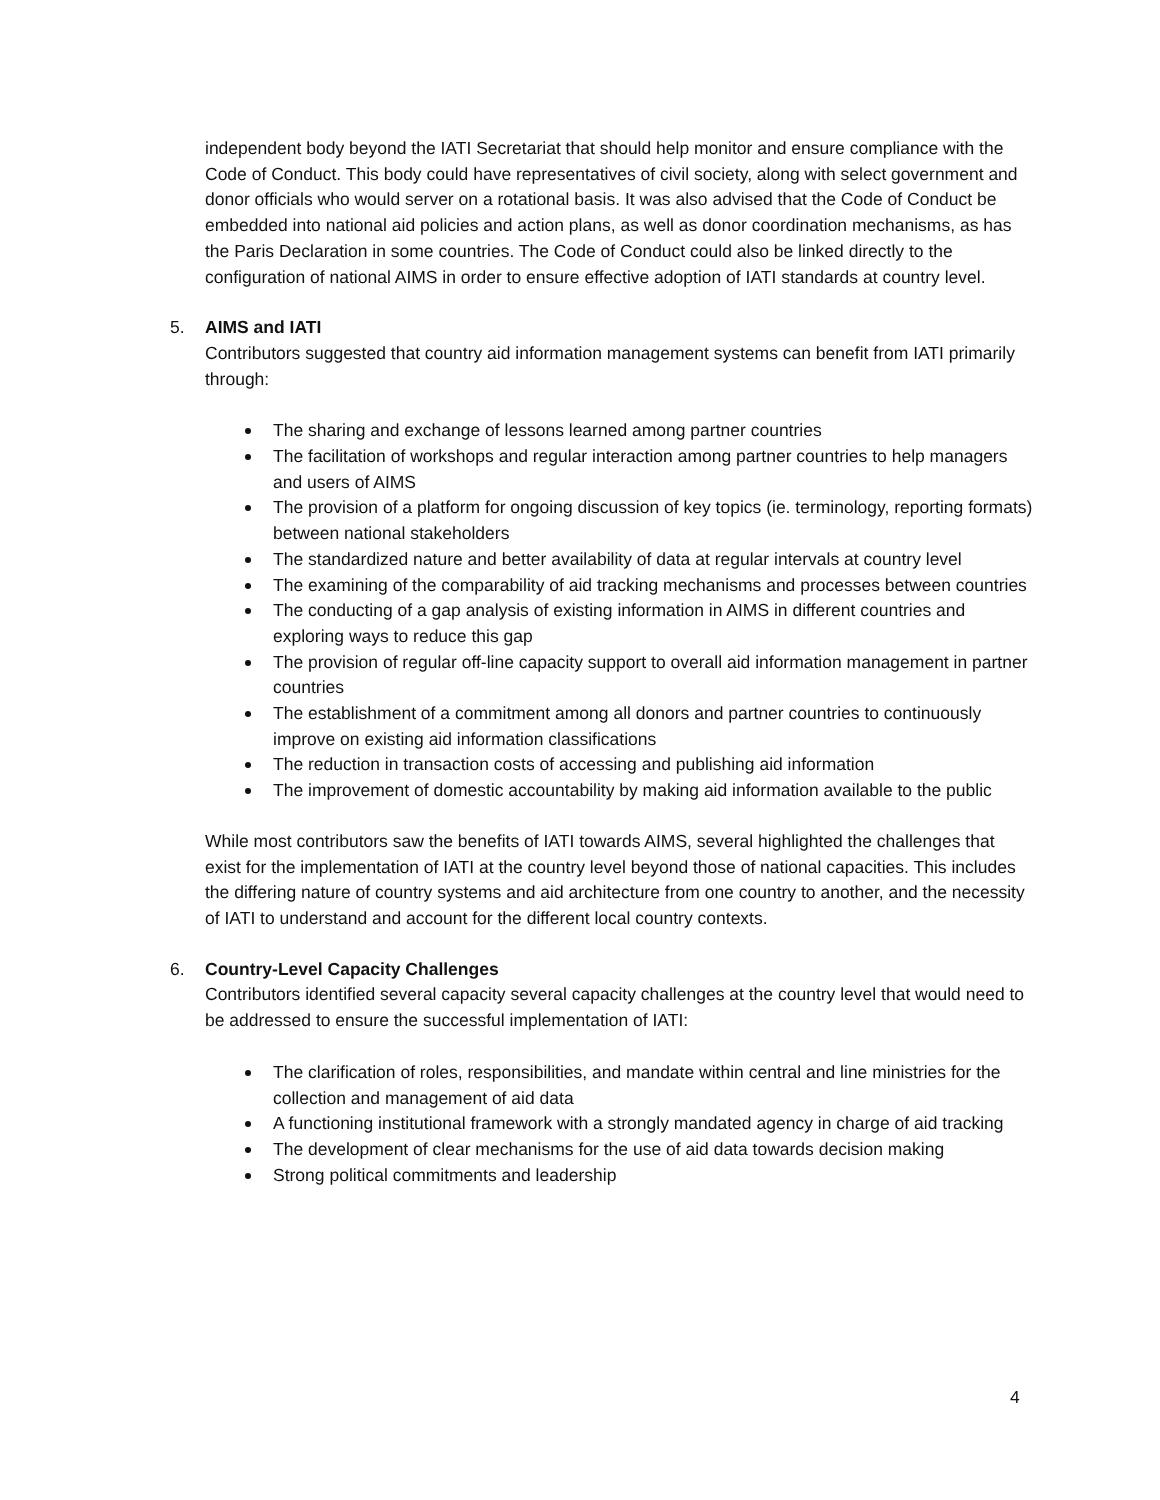independent body beyond the IATI Secretariat that should help monitor and ensure compliance with the Code of Conduct. This body could have representatives of civil society, along with select government and donor officials who would server on a rotational basis. It was also advised that the Code of Conduct be embedded into national aid policies and action plans, as well as donor coordination mechanisms, as has the Paris Declaration in some countries. The Code of Conduct could also be linked directly to the configuration of national AIMS in order to ensure effective adoption of IATI standards at country level.
5. AIMS and IATI
Contributors suggested that country aid information management systems can benefit from IATI primarily through:
The sharing and exchange of lessons learned among partner countries
The facilitation of workshops and regular interaction among partner countries to help managers and users of AIMS
The provision of a platform for ongoing discussion of key topics (ie. terminology, reporting formats) between national stakeholders
The standardized nature and better availability of data at regular intervals at country level
The examining of the comparability of aid tracking mechanisms and processes between countries
The conducting of a gap analysis of existing information in AIMS in different countries and exploring ways to reduce this gap
The provision of regular off-line capacity support to overall aid information management in partner countries
The establishment of a commitment among all donors and partner countries to continuously improve on existing aid information classifications
The reduction in transaction costs of accessing and publishing aid information
The improvement of domestic accountability by making aid information available to the public
While most contributors saw the benefits of IATI towards AIMS, several highlighted the challenges that exist for the implementation of IATI at the country level beyond those of national capacities. This includes the differing nature of country systems and aid architecture from one country to another, and the necessity of IATI to understand and account for the different local country contexts.
6. Country-Level Capacity Challenges
Contributors identified several capacity several capacity challenges at the country level that would need to be addressed to ensure the successful implementation of IATI:
The clarification of roles, responsibilities, and mandate within central and line ministries for the collection and management of aid data
A functioning institutional framework with a strongly mandated agency in charge of aid tracking
The development of clear mechanisms for the use of aid data towards decision making
Strong political commitments and leadership
4